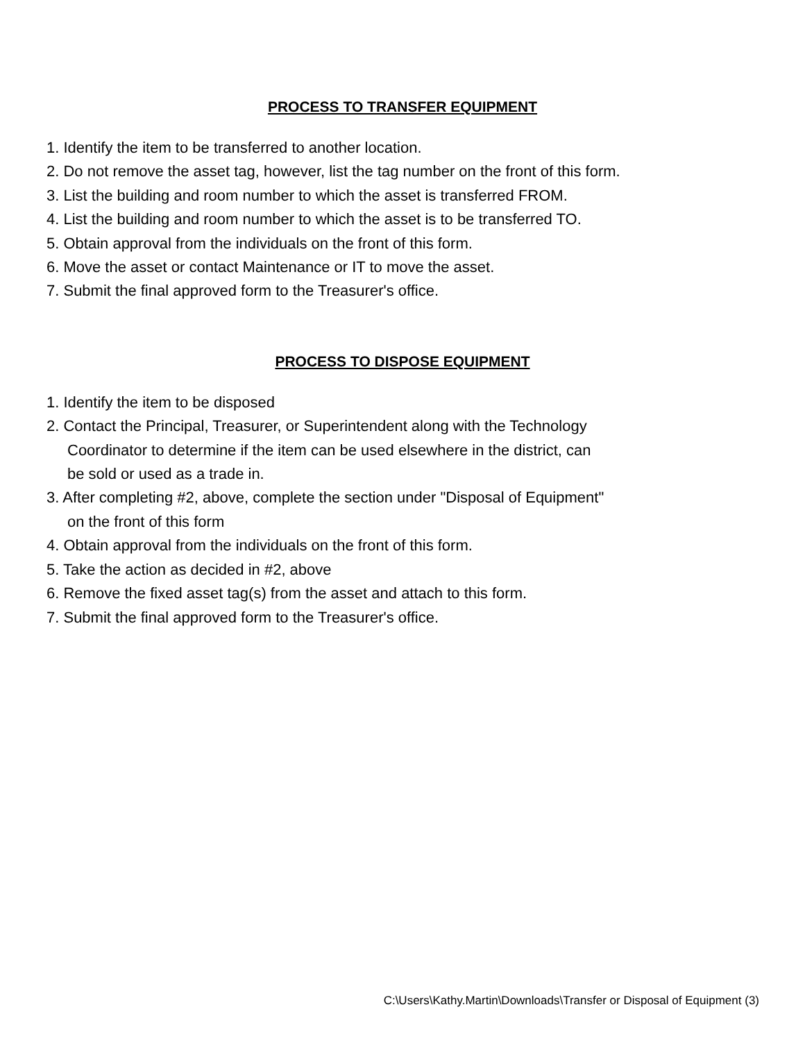PROCESS TO TRANSFER EQUIPMENT
1. Identify the item to be transferred to another location.
2. Do not remove the asset tag, however, list the tag number on the front of this form.
3. List the building and room number to which the asset is transferred FROM.
4. List the building and room number to which the asset is to be transferred TO.
5. Obtain approval from the individuals on the front of this form.
6. Move the asset or contact Maintenance or IT to move the asset.
7. Submit the final approved form to the Treasurer's office.
PROCESS TO DISPOSE EQUIPMENT
1. Identify the item to be disposed
2. Contact the Principal, Treasurer, or Superintendent along with the Technology
Coordinator to determine if the item can be used elsewhere in the district, can
be sold or used as a trade in.
3. After completing #2, above, complete the section under "Disposal of Equipment"
on the front of this form
4. Obtain approval from the individuals on the front of this form.
5. Take the action as decided in #2, above
6. Remove the fixed asset tag(s) from the asset and attach to this form.
7. Submit the final approved form to the Treasurer's office.
C:\Users\Kathy.Martin\Downloads\Transfer or Disposal of Equipment (3)